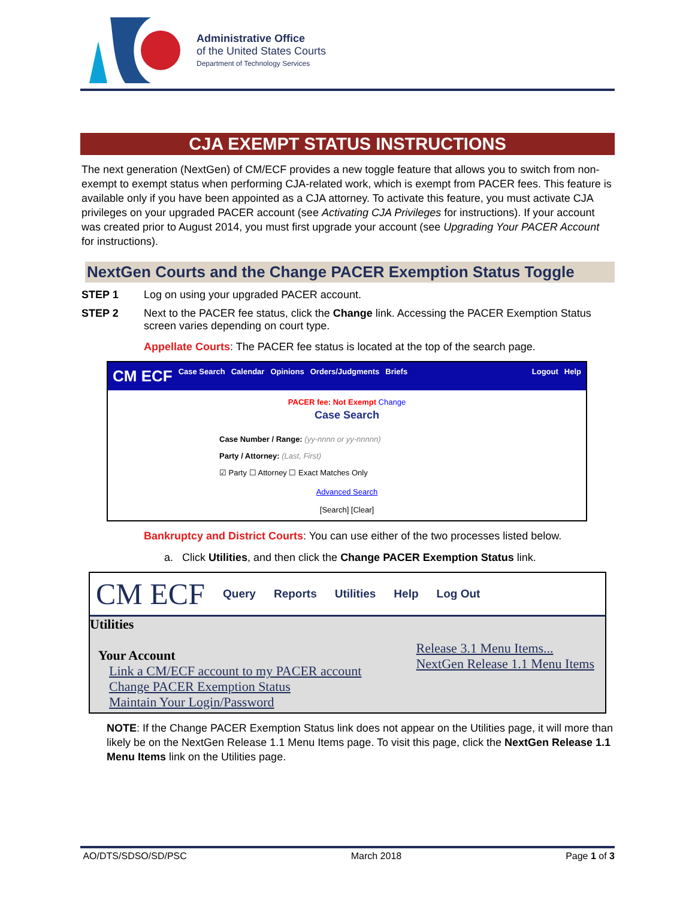Administrative Office
of the United States Courts
Department of Technology Services
CJA EXEMPT STATUS INSTRUCTIONS
The next generation (NextGen) of CM/ECF provides a new toggle feature that allows you to switch from non-exempt to exempt status when performing CJA-related work, which is exempt from PACER fees. This feature is available only if you have been appointed as a CJA attorney. To activate this feature, you must activate CJA privileges on your upgraded PACER account (see Activating CJA Privileges for instructions). If your account was created prior to August 2014, you must first upgrade your account (see Upgrading Your PACER Account for instructions).
NextGen Courts and the Change PACER Exemption Status Toggle
STEP 1 Log on using your upgraded PACER account.
STEP 2 Next to the PACER fee status, click the Change link. Accessing the PACER Exemption Status screen varies depending on court type.
Appellate Courts: The PACER fee status is located at the top of the search page.
CM ECF Case Search Calendar Opinions Orders/Judgments Briefs Logout Help
PACER fee: Not Exempt Change
Case Search
Case Number / Range: (yy-nnnn or yy-nnnnn)
Party / Attorney: (Last, First)
☑ Party ☐ Attorney ☐ Exact Matches Only
Advanced Search
[Search] [Clear]
Bankruptcy and District Courts: You can use either of the two processes listed below.
a. Click Utilities, and then click the Change PACER Exemption Status link.
CM ECF Query Reports Utilities Help Log Out
Utilities
Your Account
Link a CM/ECF account to my PACER account
Change PACER Exemption Status
Maintain Your Login/Password
Release 3.1 Menu Items...
NextGen Release 1.1 Menu Items
NOTE: If the Change PACER Exemption Status link does not appear on the Utilities page, it will more than likely be on the NextGen Release 1.1 Menu Items page. To visit this page, click the NextGen Release 1.1 Menu Items link on the Utilities page.
AO/DTS/SDSO/SD/PSC March 2018 Page 1 of 3